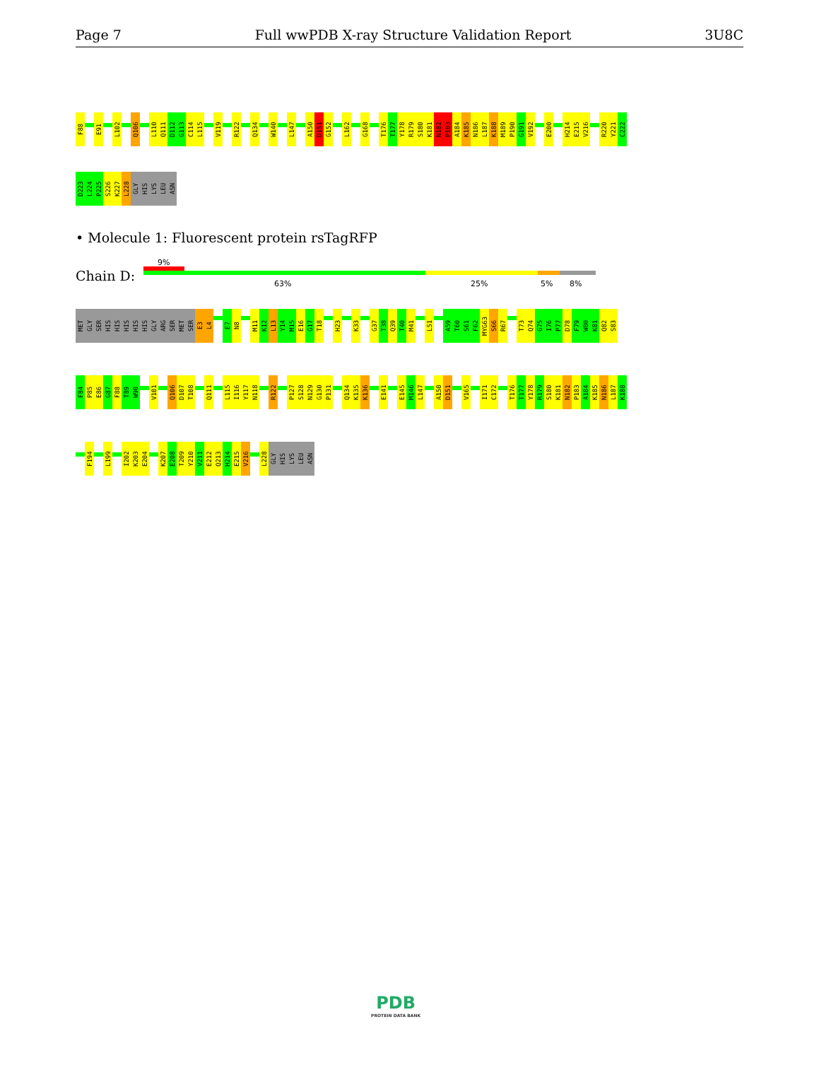Page 7 Full wwPDB X-ray Structure Validation Report 3U8C
F88
E91
L102
Q106
L110
Q111
D112
G113
C114
L115
V119
R122
Q134
W140
L147
A150
D151
G152
L162
G168
T176
T177
Y178
R179
S180
K181
N182
P183
A184
K185
N186
L187
K188
M189
P190
G191
V192
E200
H214
E215
V216
R220
Y221
C222
D223
L224
P225
S226
K227
L228
GLY
HIS
LYS
LEU
ASN
• Molecule 1: Fluorescent protein rsTagRFP
Chain D:
9%
63% 25% 5% 8%
MET
GLY
SER
HIS
HIS
HIS
HIS
HIS
GLY
ARG
SER
MET
SER
E3
L4
E7
N8
M11
K12
L13
Y14
M15
E16
G17
T18
H23
K33
G37
T38
Q39
T40
M41
L51
A59
T60
S61
F62
MYG63
S66
R67
T73
Q74
G75
I76
P77
D78
F79
W80
K81
Q82
S83
F84
P85
E86
G87
F88
T89
W90
V101
Q106
D107
T108
Q111
L115
I116
Y117
N118
R122
P127
S128
N129
G130
P131
Q134
K135
K136
E141
E145
M146
L147
A150
D151
V165
I171
C172
T176
T177
Y178
R179
S180
K181
N182
P183
A184
K185
N186
L187
K188
F194
L199
I202
K203
E204
K207
E208
T209
Y210
V211
E212
Q213
H214
E215
V216
L228
GLY
HIS
LYS
LEU
ASN
PDB
PROTEIN DATA BANK